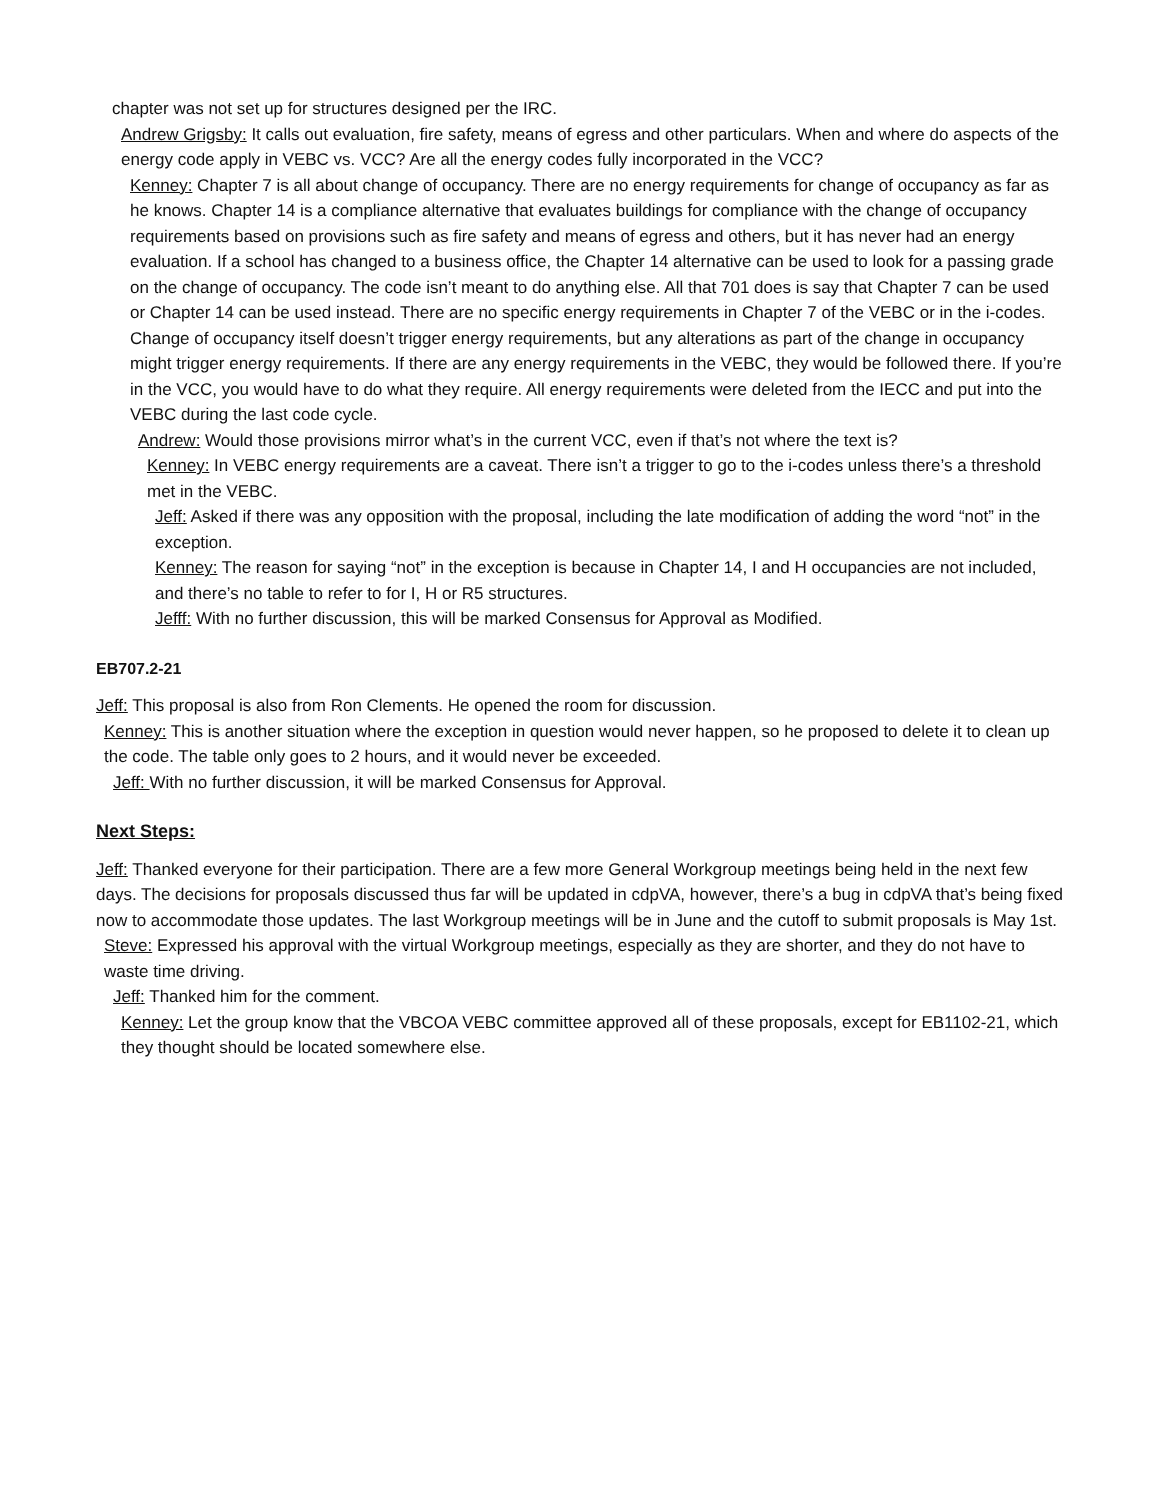chapter was not set up for structures designed per the IRC.
Andrew Grigsby: It calls out evaluation, fire safety, means of egress and other particulars. When and where do aspects of the energy code apply in VEBC vs. VCC? Are all the energy codes fully incorporated in the VCC?
Kenney: Chapter 7 is all about change of occupancy. There are no energy requirements for change of occupancy as far as he knows. Chapter 14 is a compliance alternative that evaluates buildings for compliance with the change of occupancy requirements based on provisions such as fire safety and means of egress and others, but it has never had an energy evaluation. If a school has changed to a business office, the Chapter 14 alternative can be used to look for a passing grade on the change of occupancy. The code isn’t meant to do anything else. All that 701 does is say that Chapter 7 can be used or Chapter 14 can be used instead. There are no specific energy requirements in Chapter 7 of the VEBC or in the i-codes. Change of occupancy itself doesn’t trigger energy requirements, but any alterations as part of the change in occupancy might trigger energy requirements. If there are any energy requirements in the VEBC, they would be followed there. If you’re in the VCC, you would have to do what they require. All energy requirements were deleted from the IECC and put into the VEBC during the last code cycle.
Andrew: Would those provisions mirror what’s in the current VCC, even if that’s not where the text is?
Kenney: In VEBC energy requirements are a caveat. There isn’t a trigger to go to the i-codes unless there’s a threshold met in the VEBC.
Jeff: Asked if there was any opposition with the proposal, including the late modification of adding the word “not” in the exception.
Kenney: The reason for saying “not” in the exception is because in Chapter 14, I and H occupancies are not included, and there’s no table to refer to for I, H or R5 structures.
Jefff: With no further discussion, this will be marked Consensus for Approval as Modified.
EB707.2-21
Jeff: This proposal is also from Ron Clements. He opened the room for discussion.
Kenney: This is another situation where the exception in question would never happen, so he proposed to delete it to clean up the code. The table only goes to 2 hours, and it would never be exceeded.
Jeff: With no further discussion, it will be marked Consensus for Approval.
Next Steps:
Jeff: Thanked everyone for their participation. There are a few more General Workgroup meetings being held in the next few days. The decisions for proposals discussed thus far will be updated in cdpVA, however, there’s a bug in cdpVA that’s being fixed now to accommodate those updates. The last Workgroup meetings will be in June and the cutoff to submit proposals is May 1st.
Steve: Expressed his approval with the virtual Workgroup meetings, especially as they are shorter, and they do not have to waste time driving.
Jeff: Thanked him for the comment.
Kenney: Let the group know that the VBCOA VEBC committee approved all of these proposals, except for EB1102-21, which they thought should be located somewhere else.